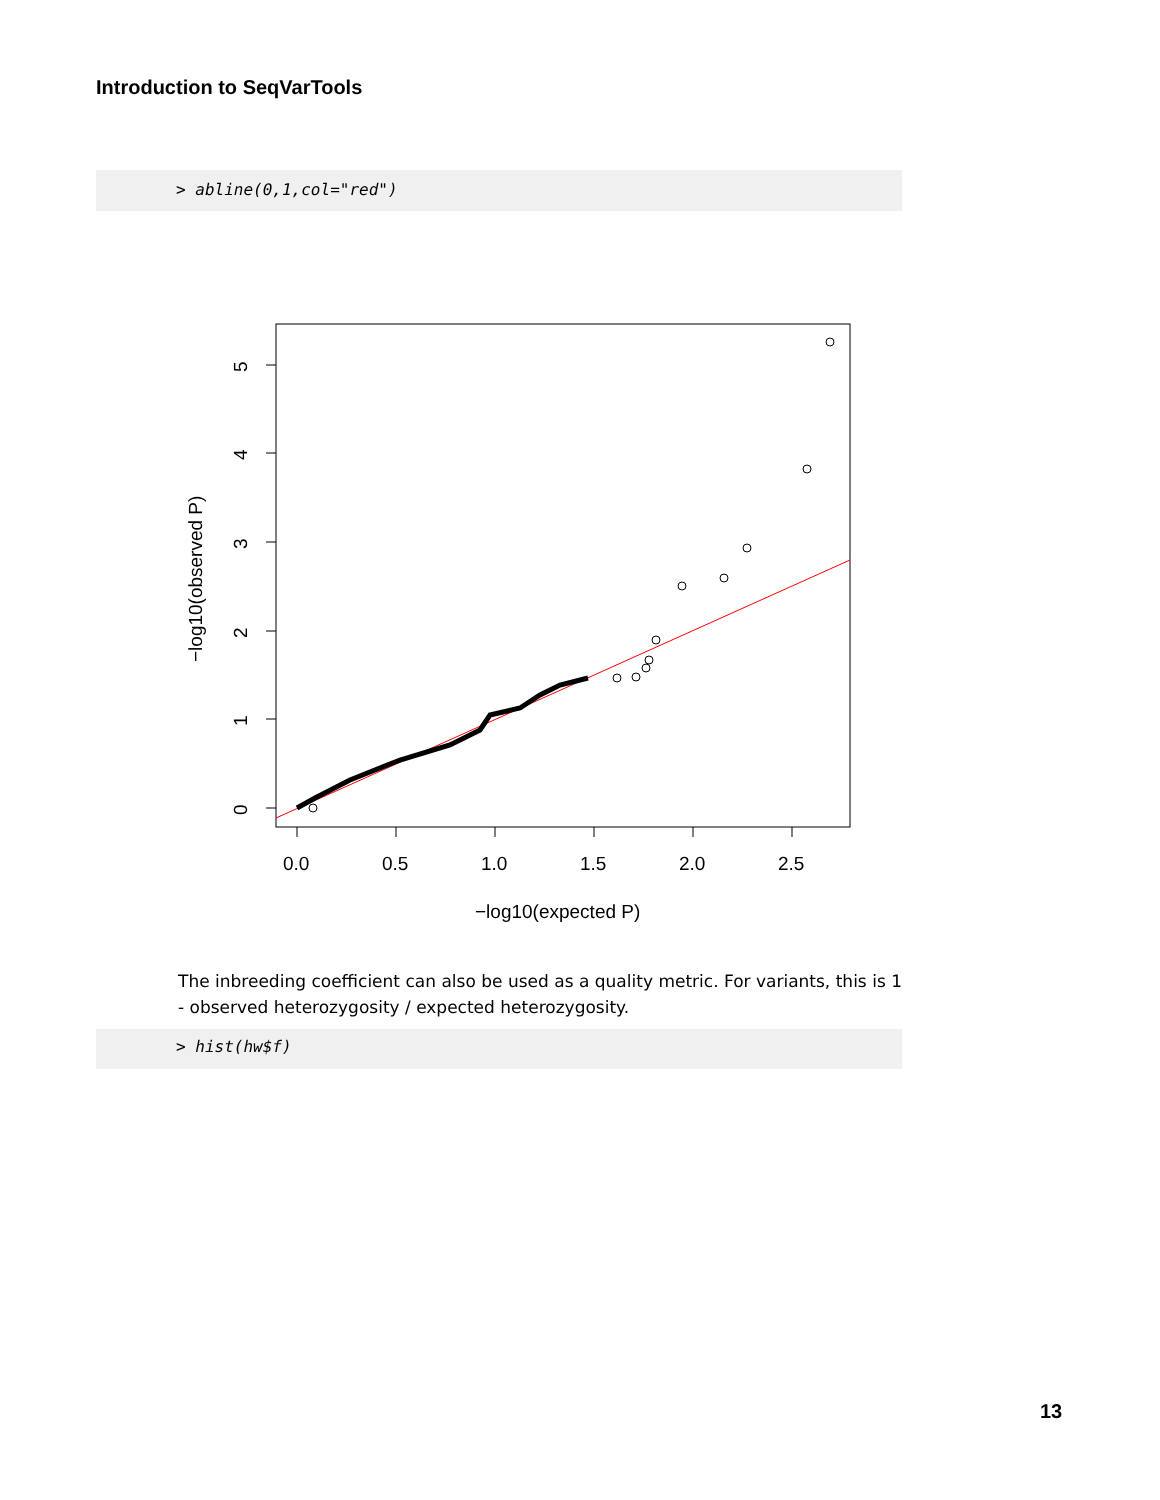Introduction to SeqVarTools
> abline(0,1,col="red")
0.0
0.5
1.0
1.5
2.0
2.5
0
1
2
3
4
5
−log10(observed P)
−log10(expected P)
The inbreeding coefficient can also be used as a quality metric. For variants, this is 1 - observed heterozygosity / expected heterozygosity.
> hist(hw$f)
13